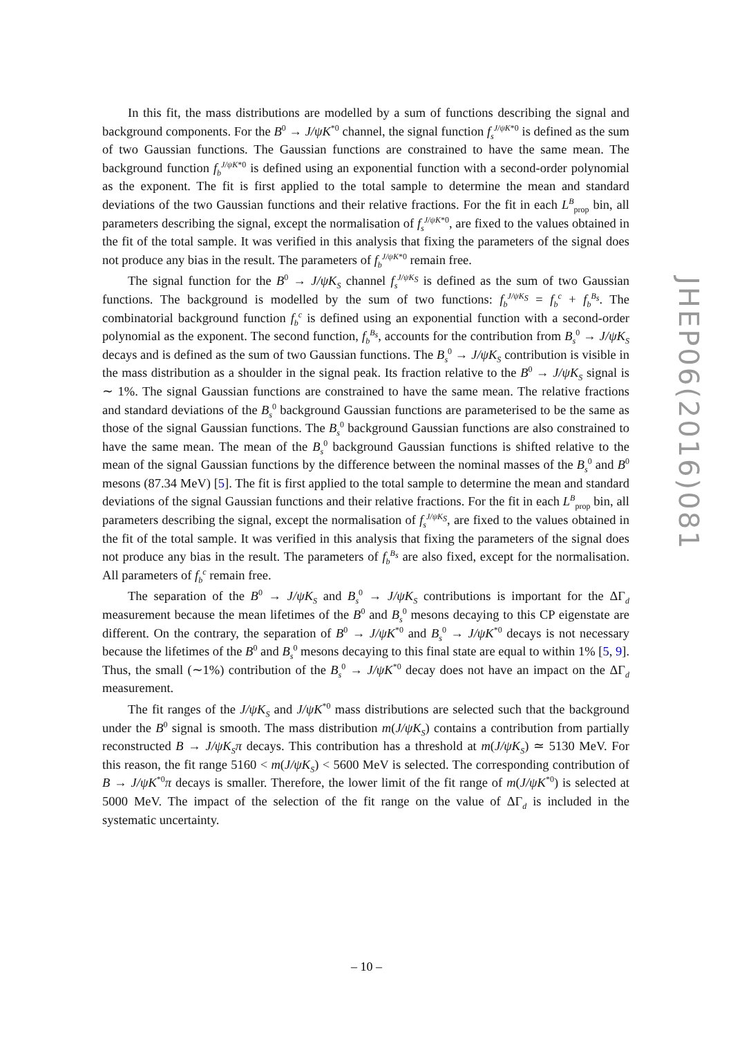In this fit, the mass distributions are modelled by a sum of functions describing the signal and background components. For the B<sup>0</sup> → J/ψK<sup>*0</sup> channel, the signal function f<sub>s</sub><sup>J/ψK*0</sup> is defined as the sum of two Gaussian functions. The Gaussian functions are constrained to have the same mean. The background function f<sub>b</sub><sup>J/ψK*0</sup> is defined using an exponential function with a second-order polynomial as the exponent. The fit is first applied to the total sample to determine the mean and standard deviations of the two Gaussian functions and their relative fractions. For the fit in each L<sup>B</sup><sub>prop</sub> bin, all parameters describing the signal, except the normalisation of f<sub>s</sub><sup>J/ψK*0</sup>, are fixed to the values obtained in the fit of the total sample. It was verified in this analysis that fixing the parameters of the signal does not produce any bias in the result. The parameters of f<sub>b</sub><sup>J/ψK*0</sup> remain free.
The signal function for the B<sup>0</sup> → J/ψK<sub>S</sub> channel f<sub>s</sub><sup>J/ψK<sub>S</sub></sup> is defined as the sum of two Gaussian functions. The background is modelled by the sum of two functions: f<sub>b</sub><sup>J/ψK<sub>S</sub></sup> = f<sub>b</sub><sup>c</sup> + f<sub>b</sub><sup>B<sub>s</sub></sup>. The combinatorial background function f<sub>b</sub><sup>c</sup> is defined using an exponential function with a second-order polynomial as the exponent. The second function, f<sub>b</sub><sup>B<sub>s</sub></sup>, accounts for the contribution from B<sub>s</sub><sup>0</sup> → J/ψK<sub>S</sub> decays and is defined as the sum of two Gaussian functions. The B<sub>s</sub><sup>0</sup> → J/ψK<sub>S</sub> contribution is visible in the mass distribution as a shoulder in the signal peak. Its fraction relative to the B<sup>0</sup> → J/ψK<sub>S</sub> signal is ∼ 1%. The signal Gaussian functions are constrained to have the same mean. The relative fractions and standard deviations of the B<sub>s</sub><sup>0</sup> background Gaussian functions are parameterised to be the same as those of the signal Gaussian functions. The B<sub>s</sub><sup>0</sup> background Gaussian functions are also constrained to have the same mean. The mean of the B<sub>s</sub><sup>0</sup> background Gaussian functions is shifted relative to the mean of the signal Gaussian functions by the difference between the nominal masses of the B<sub>s</sub><sup>0</sup> and B<sup>0</sup> mesons (87.34 MeV) [5]. The fit is first applied to the total sample to determine the mean and standard deviations of the signal Gaussian functions and their relative fractions. For the fit in each L<sup>B</sup><sub>prop</sub> bin, all parameters describing the signal, except the normalisation of f<sub>s</sub><sup>J/ψK<sub>S</sub></sup>, are fixed to the values obtained in the fit of the total sample. It was verified in this analysis that fixing the parameters of the signal does not produce any bias in the result. The parameters of f<sub>b</sub><sup>B<sub>s</sub></sup> are also fixed, except for the normalisation. All parameters of f<sub>b</sub><sup>c</sup> remain free.
The separation of the B<sup>0</sup> → J/ψK<sub>S</sub> and B<sub>s</sub><sup>0</sup> → J/ψK<sub>S</sub> contributions is important for the ΔΓ<sub>d</sub> measurement because the mean lifetimes of the B<sup>0</sup> and B<sub>s</sub><sup>0</sup> mesons decaying to this CP eigenstate are different. On the contrary, the separation of B<sup>0</sup> → J/ψK<sup>*0</sup> and B<sub>s</sub><sup>0</sup> → J/ψK<sup>*0</sup> decays is not necessary because the lifetimes of the B<sup>0</sup> and B<sub>s</sub><sup>0</sup> mesons decaying to this final state are equal to within 1% [5, 9]. Thus, the small (∼1%) contribution of the B<sub>s</sub><sup>0</sup> → J/ψK<sup>*0</sup> decay does not have an impact on the ΔΓ<sub>d</sub> measurement.
The fit ranges of the J/ψK<sub>S</sub> and J/ψK<sup>*0</sup> mass distributions are selected such that the background under the B<sup>0</sup> signal is smooth. The mass distribution m(J/ψK<sub>S</sub>) contains a contribution from partially reconstructed B → J/ψK<sub>S</sub>π decays. This contribution has a threshold at m(J/ψK<sub>S</sub>) ≃ 5130 MeV. For this reason, the fit range 5160 < m(J/ψK<sub>S</sub>) < 5600 MeV is selected. The corresponding contribution of B → J/ψK<sup>*0</sup>π decays is smaller. Therefore, the lower limit of the fit range of m(J/ψK<sup>*0</sup>) is selected at 5000 MeV. The impact of the selection of the fit range on the value of ΔΓ<sub>d</sub> is included in the systematic uncertainty.
JHEP06(2016)081
– 10 –